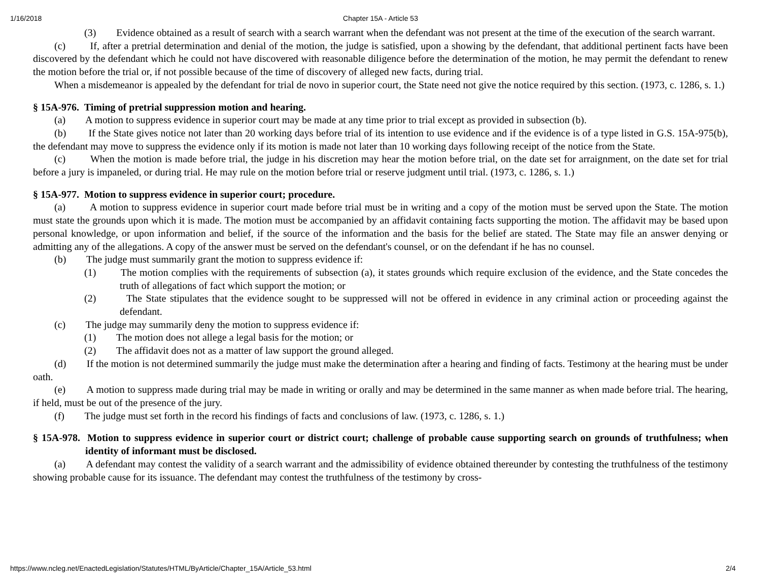1/16/2018
Chapter 15A - Article 53
(3) Evidence obtained as a result of search with a search warrant when the defendant was not present at the time of the execution of the search warrant.
(c) If, after a pretrial determination and denial of the motion, the judge is satisfied, upon a showing by the defendant, that additional pertinent facts have been discovered by the defendant which he could not have discovered with reasonable diligence before the determination of the motion, he may permit the defendant to renew the motion before the trial or, if not possible because of the time of discovery of alleged new facts, during trial.
When a misdemeanor is appealed by the defendant for trial de novo in superior court, the State need not give the notice required by this section. (1973, c. 1286, s. 1.)
§ 15A-976. Timing of pretrial suppression motion and hearing.
(a) A motion to suppress evidence in superior court may be made at any time prior to trial except as provided in subsection (b).
(b) If the State gives notice not later than 20 working days before trial of its intention to use evidence and if the evidence is of a type listed in G.S. 15A-975(b), the defendant may move to suppress the evidence only if its motion is made not later than 10 working days following receipt of the notice from the State.
(c) When the motion is made before trial, the judge in his discretion may hear the motion before trial, on the date set for arraignment, on the date set for trial before a jury is impaneled, or during trial. He may rule on the motion before trial or reserve judgment until trial. (1973, c. 1286, s. 1.)
§ 15A-977. Motion to suppress evidence in superior court; procedure.
(a) A motion to suppress evidence in superior court made before trial must be in writing and a copy of the motion must be served upon the State. The motion must state the grounds upon which it is made. The motion must be accompanied by an affidavit containing facts supporting the motion. The affidavit may be based upon personal knowledge, or upon information and belief, if the source of the information and the basis for the belief are stated. The State may file an answer denying or admitting any of the allegations. A copy of the answer must be served on the defendant's counsel, or on the defendant if he has no counsel.
(b) The judge must summarily grant the motion to suppress evidence if:
(1) The motion complies with the requirements of subsection (a), it states grounds which require exclusion of the evidence, and the State concedes the truth of allegations of fact which support the motion; or
(2) The State stipulates that the evidence sought to be suppressed will not be offered in evidence in any criminal action or proceeding against the defendant.
(c) The judge may summarily deny the motion to suppress evidence if:
(1) The motion does not allege a legal basis for the motion; or
(2) The affidavit does not as a matter of law support the ground alleged.
(d) If the motion is not determined summarily the judge must make the determination after a hearing and finding of facts. Testimony at the hearing must be under oath.
(e) A motion to suppress made during trial may be made in writing or orally and may be determined in the same manner as when made before trial. The hearing, if held, must be out of the presence of the jury.
(f) The judge must set forth in the record his findings of facts and conclusions of law. (1973, c. 1286, s. 1.)
§ 15A-978. Motion to suppress evidence in superior court or district court; challenge of probable cause supporting search on grounds of truthfulness; when identity of informant must be disclosed.
(a) A defendant may contest the validity of a search warrant and the admissibility of evidence obtained thereunder by contesting the truthfulness of the testimony showing probable cause for its issuance. The defendant may contest the truthfulness of the testimony by cross-
https://www.ncleg.net/EnactedLegislation/Statutes/HTML/ByArticle/Chapter_15A/Article_53.html 2/4